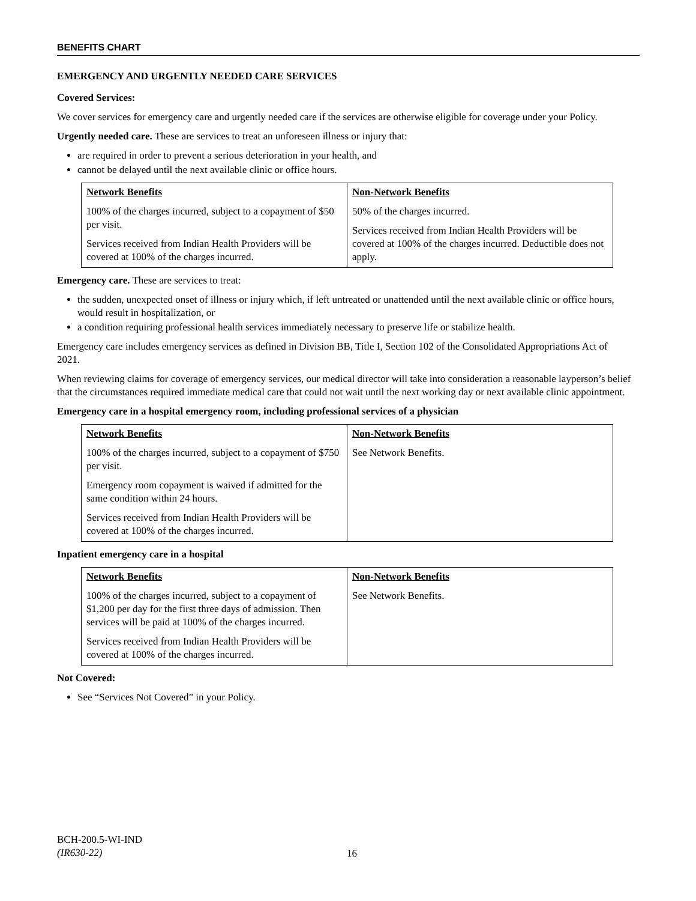BENEFITS CHART
EMERGENCY AND URGENTLY NEEDED CARE SERVICES
Covered Services:
We cover services for emergency care and urgently needed care if the services are otherwise eligible for coverage under your Policy.
Urgently needed care. These are services to treat an unforeseen illness or injury that:
are required in order to prevent a serious deterioration in your health, and
cannot be delayed until the next available clinic or office hours.
| Network Benefits | Non-Network Benefits |
| --- | --- |
| 100% of the charges incurred, subject to a copayment of $50 per visit. Services received from Indian Health Providers will be covered at 100% of the charges incurred. | 50% of the charges incurred. Services received from Indian Health Providers will be covered at 100% of the charges incurred. Deductible does not apply. |
Emergency care. These are services to treat:
the sudden, unexpected onset of illness or injury which, if left untreated or unattended until the next available clinic or office hours, would result in hospitalization, or
a condition requiring professional health services immediately necessary to preserve life or stabilize health.
Emergency care includes emergency services as defined in Division BB, Title I, Section 102 of the Consolidated Appropriations Act of 2021.
When reviewing claims for coverage of emergency services, our medical director will take into consideration a reasonable layperson’s belief that the circumstances required immediate medical care that could not wait until the next working day or next available clinic appointment.
Emergency care in a hospital emergency room, including professional services of a physician
| Network Benefits | Non-Network Benefits |
| --- | --- |
| 100% of the charges incurred, subject to a copayment of $750 per visit. Emergency room copayment is waived if admitted for the same condition within 24 hours. Services received from Indian Health Providers will be covered at 100% of the charges incurred. | See Network Benefits. |
Inpatient emergency care in a hospital
| Network Benefits | Non-Network Benefits |
| --- | --- |
| 100% of the charges incurred, subject to a copayment of $1,200 per day for the first three days of admission. Then services will be paid at 100% of the charges incurred. Services received from Indian Health Providers will be covered at 100% of the charges incurred. | See Network Benefits. |
Not Covered:
See “Services Not Covered” in your Policy.
BCH-200.5-WI-IND
(IR630-22)
16